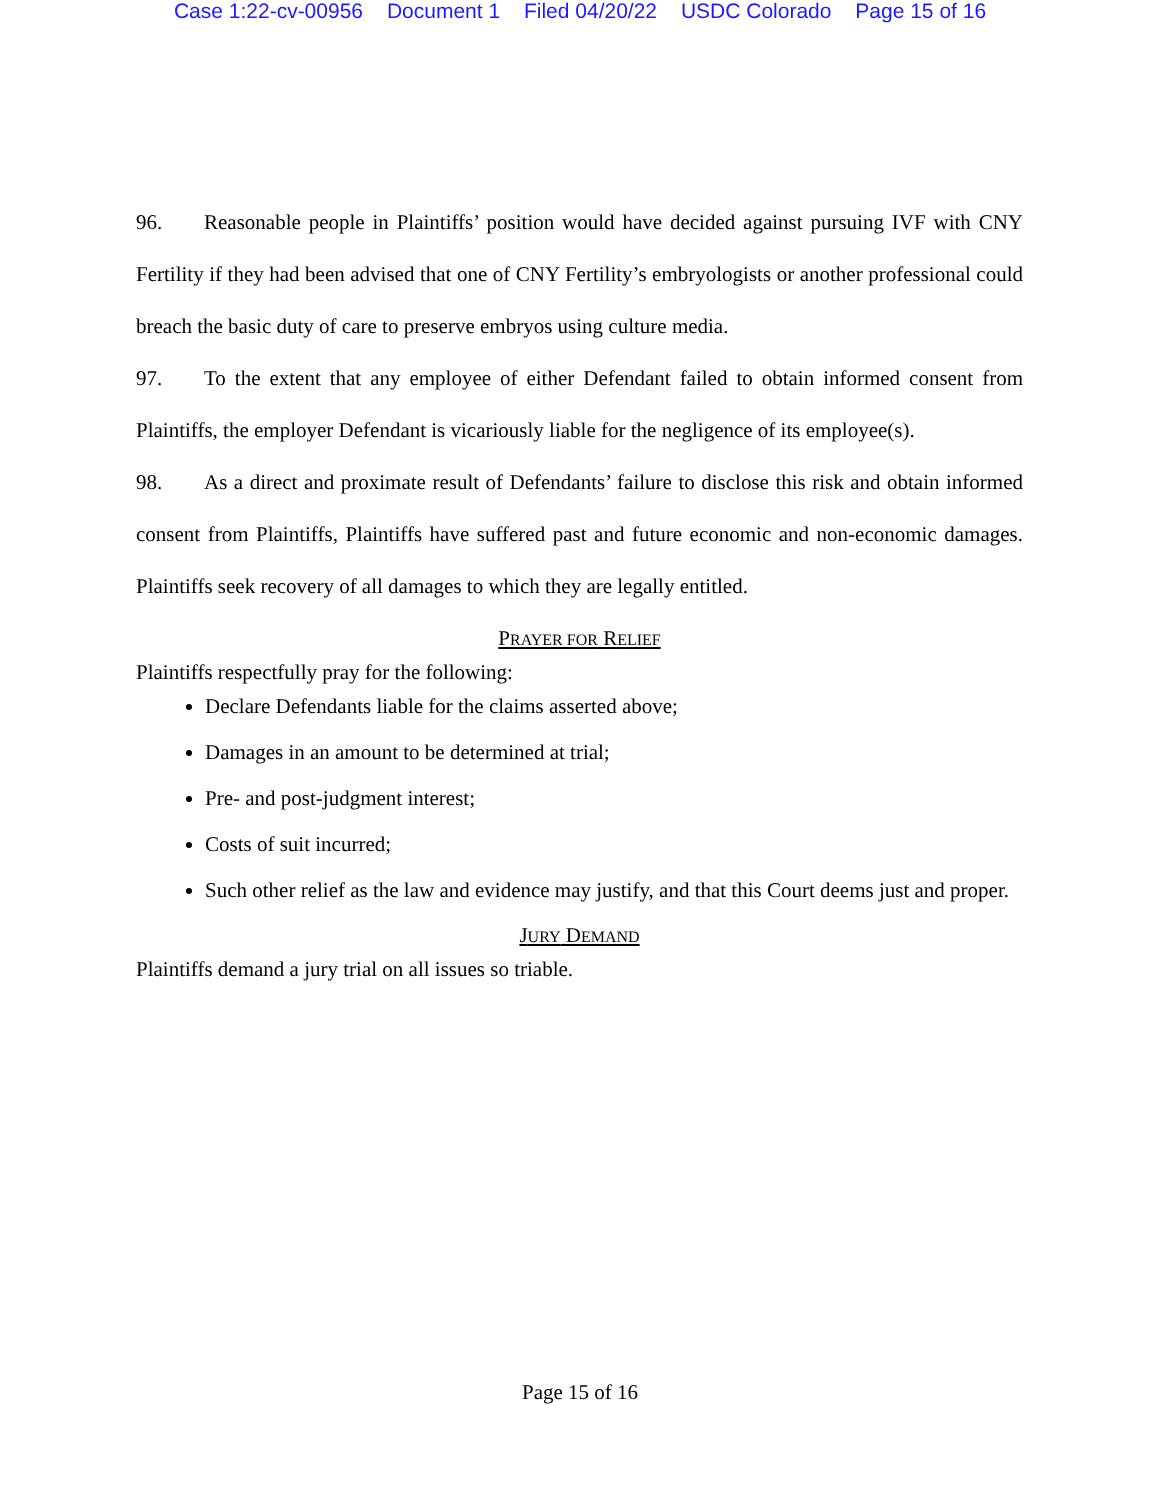Case 1:22-cv-00956 Document 1 Filed 04/20/22 USDC Colorado Page 15 of 16
96. Reasonable people in Plaintiffs’ position would have decided against pursuing IVF with CNY Fertility if they had been advised that one of CNY Fertility’s embryologists or another professional could breach the basic duty of care to preserve embryos using culture media.
97. To the extent that any employee of either Defendant failed to obtain informed consent from Plaintiffs, the employer Defendant is vicariously liable for the negligence of its employee(s).
98. As a direct and proximate result of Defendants’ failure to disclose this risk and obtain informed consent from Plaintiffs, Plaintiffs have suffered past and future economic and non-economic damages. Plaintiffs seek recovery of all damages to which they are legally entitled.
PRAYER FOR RELIEF
Plaintiffs respectfully pray for the following:
Declare Defendants liable for the claims asserted above;
Damages in an amount to be determined at trial;
Pre- and post-judgment interest;
Costs of suit incurred;
Such other relief as the law and evidence may justify, and that this Court deems just and proper.
JURY DEMAND
Plaintiffs demand a jury trial on all issues so triable.
Page 15 of 16